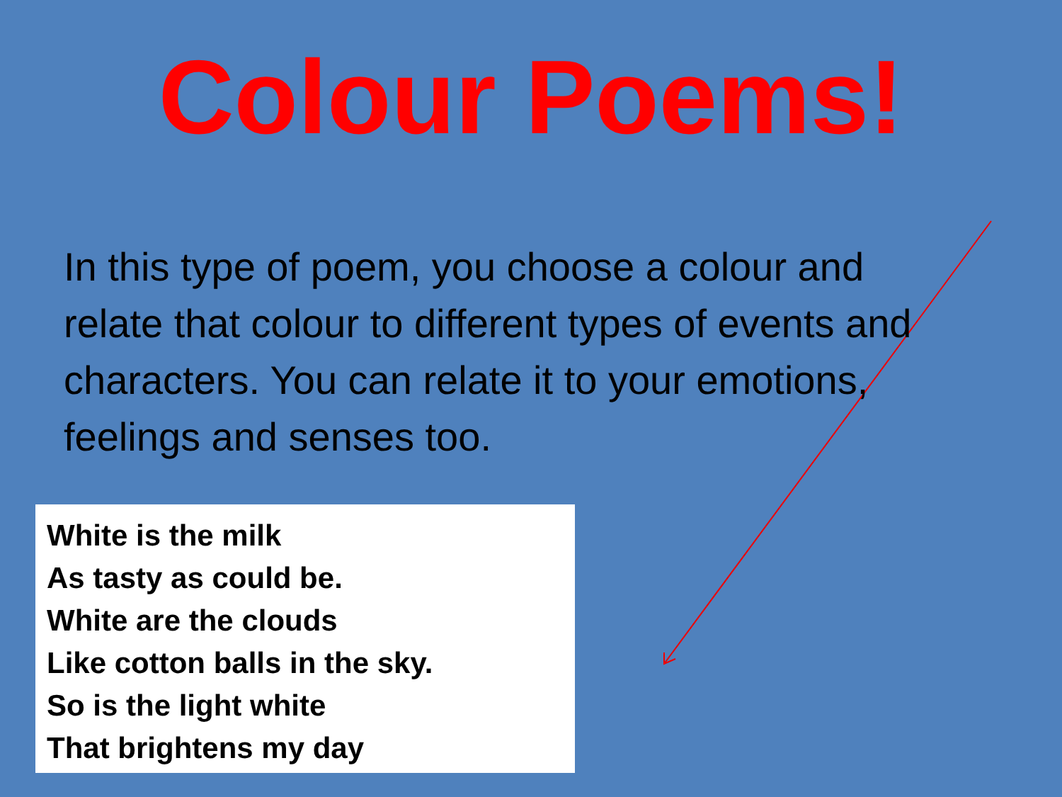Colour Poems!
In this type of poem, you choose a colour and relate that colour to different types of events and characters. You can relate it to your emotions, feelings and senses too.
White is the milk
As tasty as could be.
White are the clouds
Like cotton balls in the sky.
So is the light white
That brightens my day